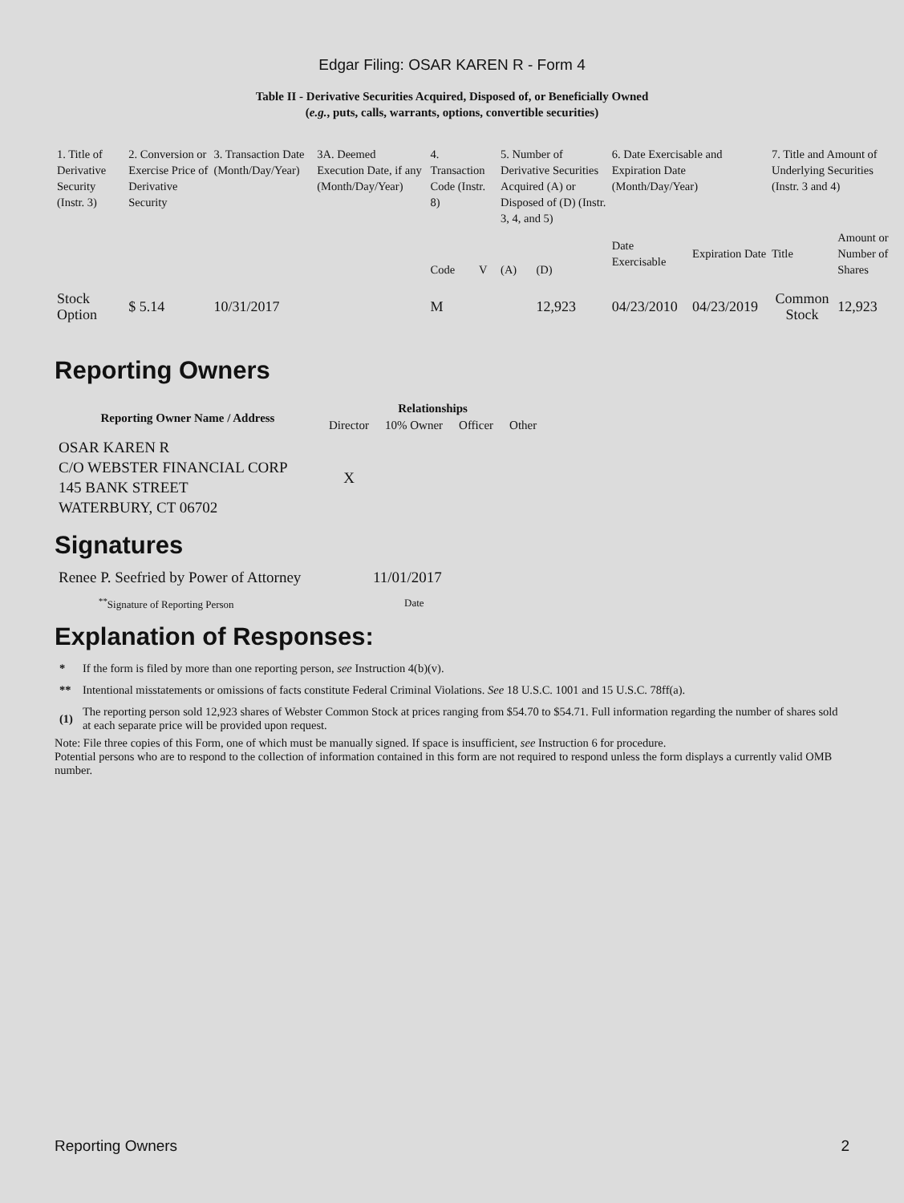Edgar Filing: OSAR KAREN R - Form 4
Table II - Derivative Securities Acquired, Disposed of, or Beneficially Owned
(e.g., puts, calls, warrants, options, convertible securities)
| 1. Title of Derivative Security (Instr. 3) | 2. Conversion or Exercise Price of Derivative Security | 3. Transaction Date (Month/Day/Year) | 3A. Deemed Execution Date, if any (Month/Day/Year) | 4. Transaction Code (Instr. 8) | | 5. Number of Derivative Securities Acquired (A) or Disposed of (D) (Instr. 3, 4, and 5) | | 6. Date Exercisable and Expiration Date (Month/Day/Year) | | 7. Title and Amount of Underlying Securities (Instr. 3 and 4) | |
| | | | | Code | V | (A) | (D) | Date Exercisable | Expiration Date | Title | Amount or Number of Shares |
| Stock Option | $ 5.14 | 10/31/2017 | | M | | | 12,923 | 04/23/2010 | 04/23/2019 | Common Stock | 12,923 |
Reporting Owners
| Reporting Owner Name / Address | Relationships | | | |
| --- | --- | --- | --- | --- |
| | Director | 10% Owner | Officer | Other |
| OSAR KAREN R C/O WEBSTER FINANCIAL CORP 145 BANK STREET WATERBURY, CT 06702 | X | | | |
Signatures
| Renee P. Seefried by Power of Attorney | 11/01/2017 |
| <sup>**</sup> Signature of Reporting Person | Date |
Explanation of Responses:
| * | If the form is filed by more than one reporting person, see Instruction 4(b)(v). |
| ** | Intentional misstatements or omissions of facts constitute Federal Criminal Violations. See 18 U.S.C. 1001 and 15 U.S.C. 78ff(a). |
| (1) | The reporting person sold 12,923 shares of Webster Common Stock at prices ranging from $54.70 to $54.71. Full information regarding the number of shares sold at each separate price will be provided upon request. |
Note: File three copies of this Form, one of which must be manually signed. If space is insufficient, see Instruction 6 for procedure.
Potential persons who are to respond to the collection of information contained in this form are not required to respond unless the form displays a currently valid OMB number.
Reporting Owners 2